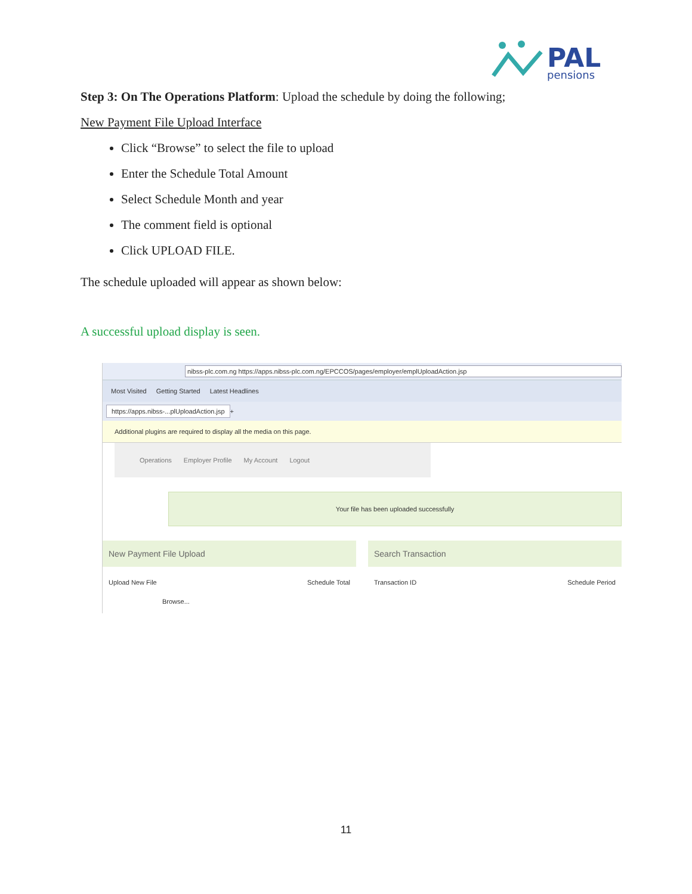PAL
pensions
Step 3: On The Operations Platform: Upload the schedule by doing the following;
New Payment File Upload Interface
Click “Browse” to select the file to upload
Enter the Schedule Total Amount
Select Schedule Month and year
The comment field is optional
Click UPLOAD FILE.
The schedule uploaded will appear as shown below:
A successful upload display is seen.
nibss-plc.com.ng https://apps.nibss-plc.com.ng/EPCCOS/pages/employer/emplUploadAction.jsp
Most Visited Getting Started Latest Headlines
https://apps.nibss-...plUploadAction.jsp +
Additional plugins are required to display all the media on this page.
Operations Employer Profile My Account Logout
Your file has been uploaded successfully
New Payment File Upload
Upload New File Schedule Total
Browse...
Search Transaction
Transaction ID Schedule Period
11